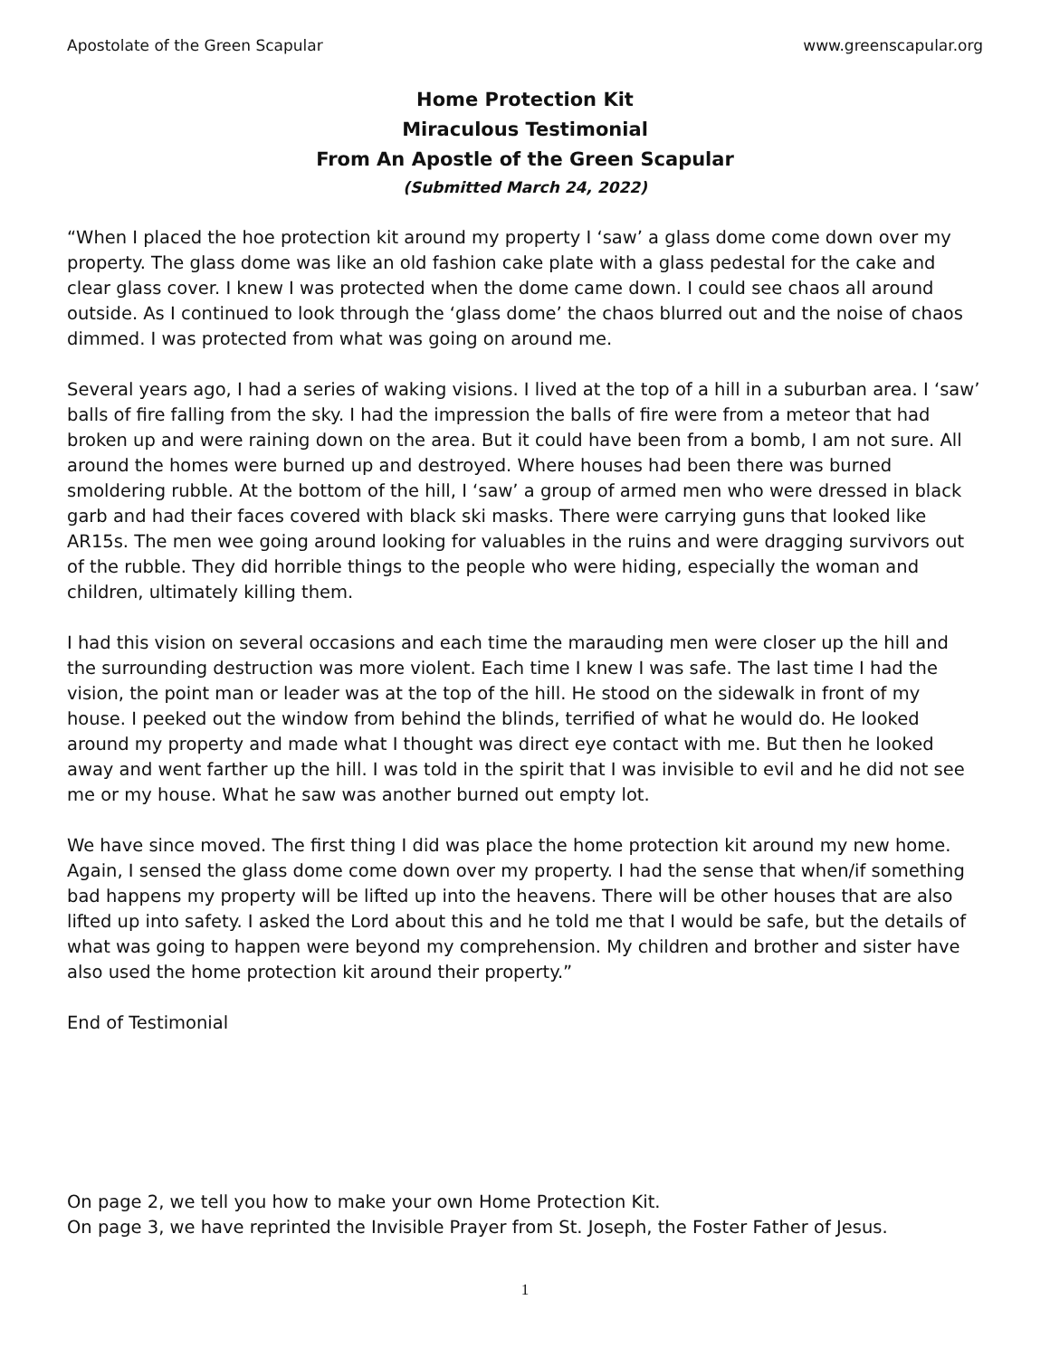Apostolate of the Green Scapular www.greenscapular.org
Home Protection Kit
Miraculous Testimonial
From An Apostle of the Green Scapular
(Submitted March 24, 2022)
“When I placed the hoe protection kit around my property I ‘saw’ a glass dome come down over my property. The glass dome was like an old fashion cake plate with a glass pedestal for the cake and clear glass cover. I knew I was protected when the dome came down. I could see chaos all around outside. As I continued to look through the ‘glass dome’ the chaos blurred out and the noise of chaos dimmed. I was protected from what was going on around me.
Several years ago, I had a series of waking visions. I lived at the top of a hill in a suburban area. I ‘saw’ balls of fire falling from the sky. I had the impression the balls of fire were from a meteor that had broken up and were raining down on the area. But it could have been from a bomb, I am not sure. All around the homes were burned up and destroyed. Where houses had been there was burned smoldering rubble. At the bottom of the hill, I ‘saw’ a group of armed men who were dressed in black garb and had their faces covered with black ski masks. There were carrying guns that looked like AR15s. The men wee going around looking for valuables in the ruins and were dragging survivors out of the rubble. They did horrible things to the people who were hiding, especially the woman and children, ultimately killing them.
I had this vision on several occasions and each time the marauding men were closer up the hill and the surrounding destruction was more violent. Each time I knew I was safe. The last time I had the vision, the point man or leader was at the top of the hill. He stood on the sidewalk in front of my house. I peeked out the window from behind the blinds, terrified of what he would do. He looked around my property and made what I thought was direct eye contact with me. But then he looked away and went farther up the hill. I was told in the spirit that I was invisible to evil and he did not see me or my house. What he saw was another burned out empty lot.
We have since moved. The first thing I did was place the home protection kit around my new home. Again, I sensed the glass dome come down over my property. I had the sense that when/if something bad happens my property will be lifted up into the heavens. There will be other houses that are also lifted up into safety. I asked the Lord about this and he told me that I would be safe, but the details of what was going to happen were beyond my comprehension. My children and brother and sister have also used the home protection kit around their property.”
End of Testimonial
On page 2, we tell you how to make your own Home Protection Kit.
On page 3, we have reprinted the Invisible Prayer from St. Joseph, the Foster Father of Jesus.
1